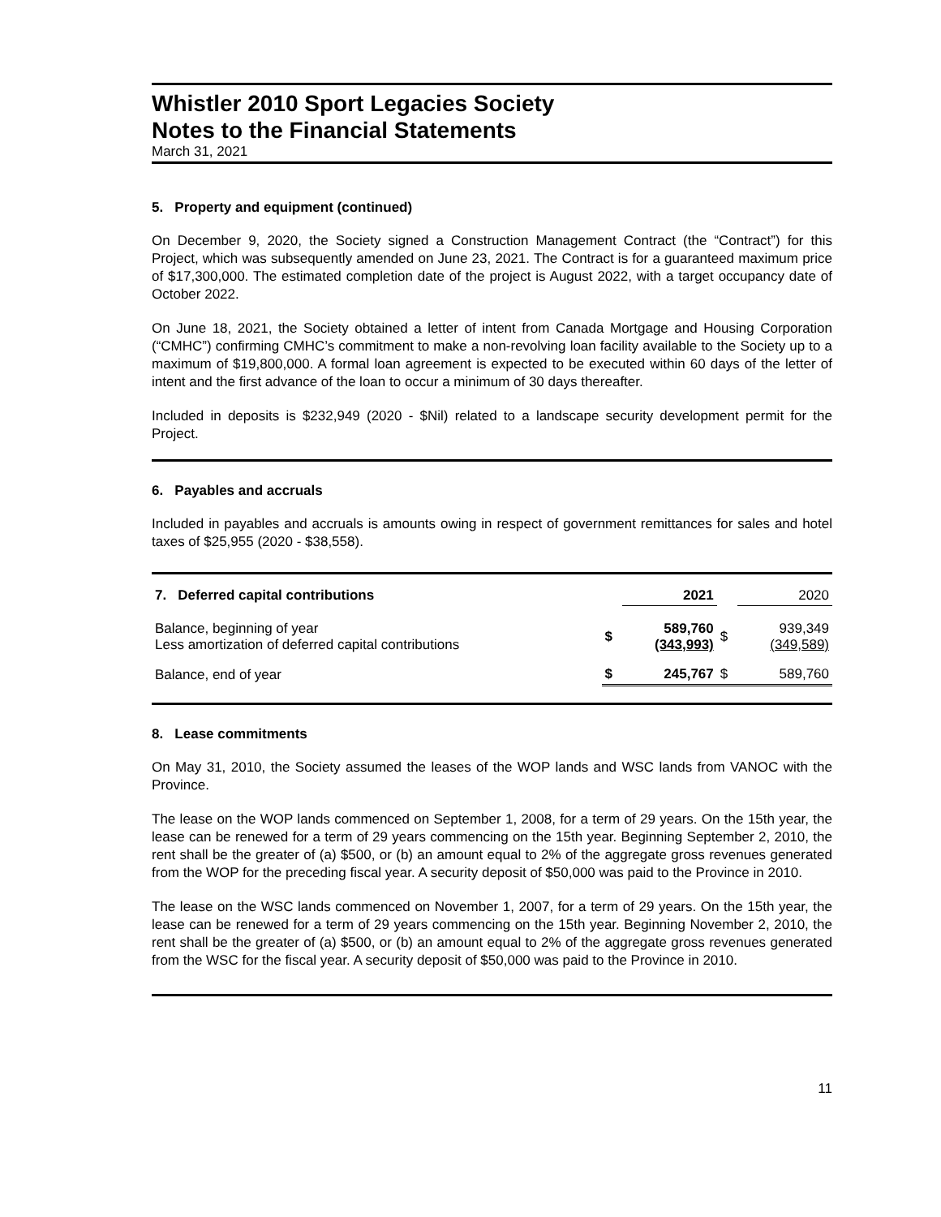Whistler 2010 Sport Legacies Society
Notes to the Financial Statements
March 31, 2021
5. Property and equipment (continued)
On December 9, 2020, the Society signed a Construction Management Contract (the “Contract”) for this Project, which was subsequently amended on June 23, 2021. The Contract is for a guaranteed maximum price of $17,300,000. The estimated completion date of the project is August 2022, with a target occupancy date of October 2022.
On June 18, 2021, the Society obtained a letter of intent from Canada Mortgage and Housing Corporation (“CMHC”) confirming CMHC’s commitment to make a non-revolving loan facility available to the Society up to a maximum of $19,800,000. A formal loan agreement is expected to be executed within 60 days of the letter of intent and the first advance of the loan to occur a minimum of 30 days thereafter.
Included in deposits is $232,949 (2020 - $Nil) related to a landscape security development permit for the Project.
6. Payables and accruals
Included in payables and accruals is amounts owing in respect of government remittances for sales and hotel taxes of $25,955 (2020 - $38,558).
| 7. Deferred capital contributions | | 2021 | | 2020 |
| Balance, beginning of year Less amortization of deferred capital contributions | $ | 589,760 (343,993) | $ | 939,349 (349,589) |
| Balance, end of year | $ | 245,767 | $ | 589,760 |
8. Lease commitments
On May 31, 2010, the Society assumed the leases of the WOP lands and WSC lands from VANOC with the Province.
The lease on the WOP lands commenced on September 1, 2008, for a term of 29 years. On the 15th year, the lease can be renewed for a term of 29 years commencing on the 15th year. Beginning September 2, 2010, the rent shall be the greater of (a) $500, or (b) an amount equal to 2% of the aggregate gross revenues generated from the WOP for the preceding fiscal year. A security deposit of $50,000 was paid to the Province in 2010.
The lease on the WSC lands commenced on November 1, 2007, for a term of 29 years. On the 15th year, the lease can be renewed for a term of 29 years commencing on the 15th year. Beginning November 2, 2010, the rent shall be the greater of (a) $500, or (b) an amount equal to 2% of the aggregate gross revenues generated from the WSC for the fiscal year. A security deposit of $50,000 was paid to the Province in 2010.
11